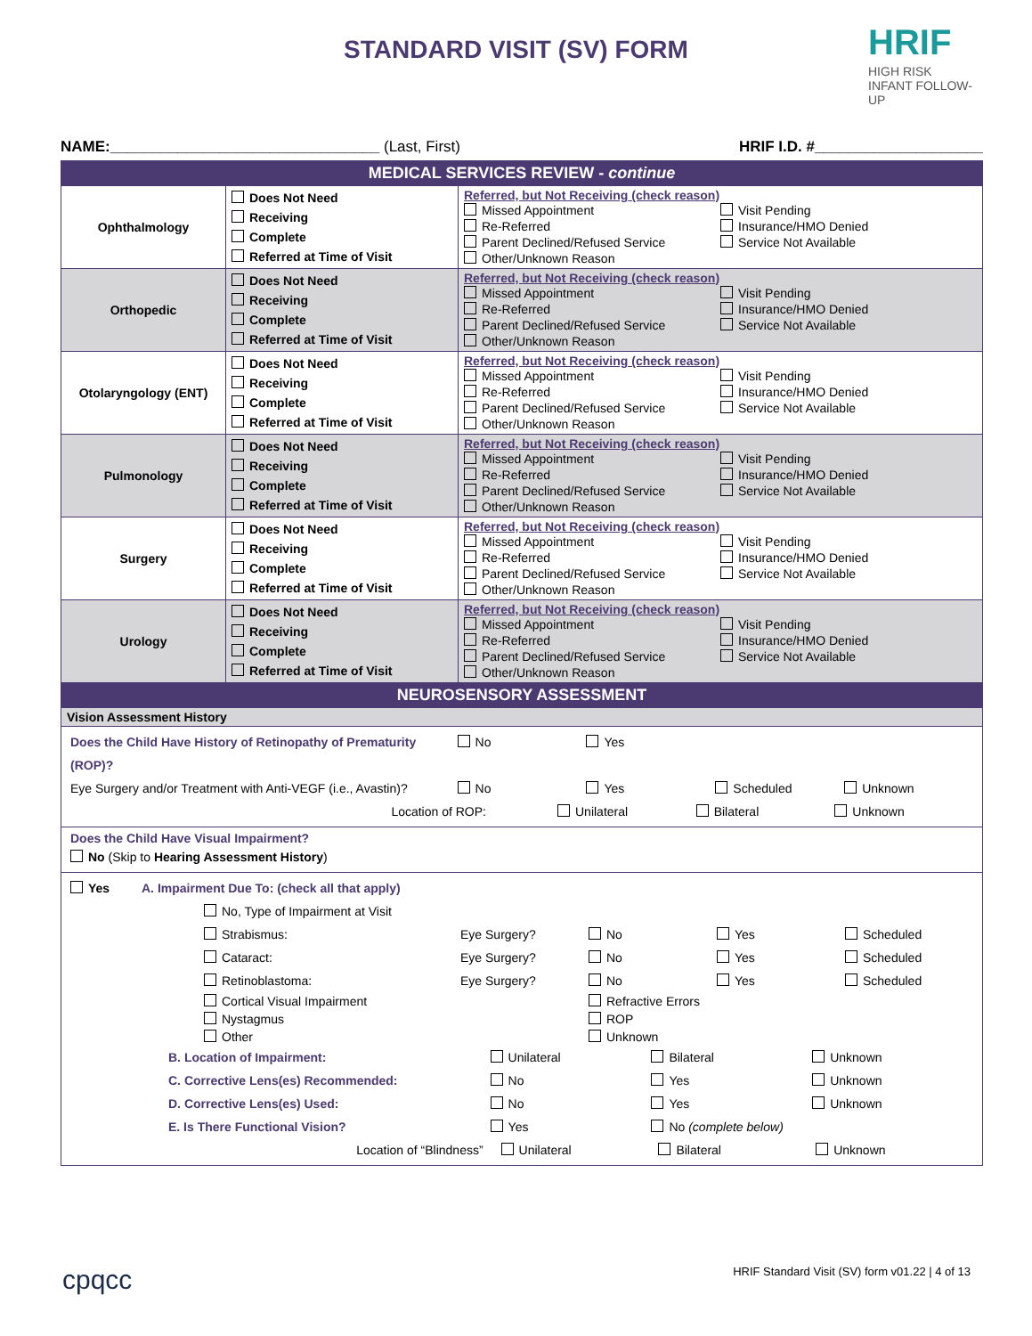STANDARD VISIT (SV) FORM
HRIF
HIGH RISK
INFANT FOLLOW-UP
NAME:________________________________ (Last, First) HRIF I.D. #____________________
| MEDICAL SERVICES REVIEW - continue | | |
| Ophthalmology | Does Not Need Receiving Complete Referred at Time of Visit | Referred, but Not Receiving (check reason) Missed Appointment Re-Referred Parent Declined/Refused Service Other/Unknown Reason Visit Pending Insurance/HMO Denied Service Not Available |
| Orthopedic | Does Not Need Receiving Complete Referred at Time of Visit | Referred, but Not Receiving (check reason) Missed Appointment Re-Referred Parent Declined/Refused Service Other/Unknown Reason Visit Pending Insurance/HMO Denied Service Not Available |
| Otolaryngology (ENT) | Does Not Need Receiving Complete Referred at Time of Visit | Referred, but Not Receiving (check reason) Missed Appointment Re-Referred Parent Declined/Refused Service Other/Unknown Reason Visit Pending Insurance/HMO Denied Service Not Available |
| Pulmonology | Does Not Need Receiving Complete Referred at Time of Visit | Referred, but Not Receiving (check reason) Missed Appointment Re-Referred Parent Declined/Refused Service Other/Unknown Reason Visit Pending Insurance/HMO Denied Service Not Available |
| Surgery | Does Not Need Receiving Complete Referred at Time of Visit | Referred, but Not Receiving (check reason) Missed Appointment Re-Referred Parent Declined/Refused Service Other/Unknown Reason Visit Pending Insurance/HMO Denied Service Not Available |
| Urology | Does Not Need Receiving Complete Referred at Time of Visit | Referred, but Not Receiving (check reason) Missed Appointment Re-Referred Parent Declined/Refused Service Other/Unknown Reason Visit Pending Insurance/HMO Denied Service Not Available |
| NEUROSENSORY ASSESSMENT | | |
| Vision Assessment History | | |
| Does the Child Have History of Retinopathy of Prematurity (ROP)? No Yes Eye Surgery and/or Treatment with Anti-VEGF (i.e., Avastin)? No Yes Scheduled Unknown Location of ROP: Unilateral Bilateral Unknown | | |
| Does the Child Have Visual Impairment? No (Skip to Hearing Assessment History ) | | |
| Yes A. Impairment Due To: (check all that apply) No, Type of Impairment at Visit Strabismus: Eye Surgery? No Yes Scheduled Cataract: Eye Surgery? No Yes Scheduled Retinoblastoma: Eye Surgery? No Yes Scheduled Cortical Visual Impairment Nystagmus Other Refractive Errors ROP Unknown B. Location of Impairment: Unilateral Bilateral Unknown C. Corrective Lens(es) Recommended: No Yes Unknown D. Corrective Lens(es) Used: No Yes Unknown E. Is There Functional Vision? Yes No (complete below) Location of “Blindness” Unilateral Bilateral Unknown | | |
cpqcc HRIF Standard Visit (SV) form v01.22 | 4 of 13